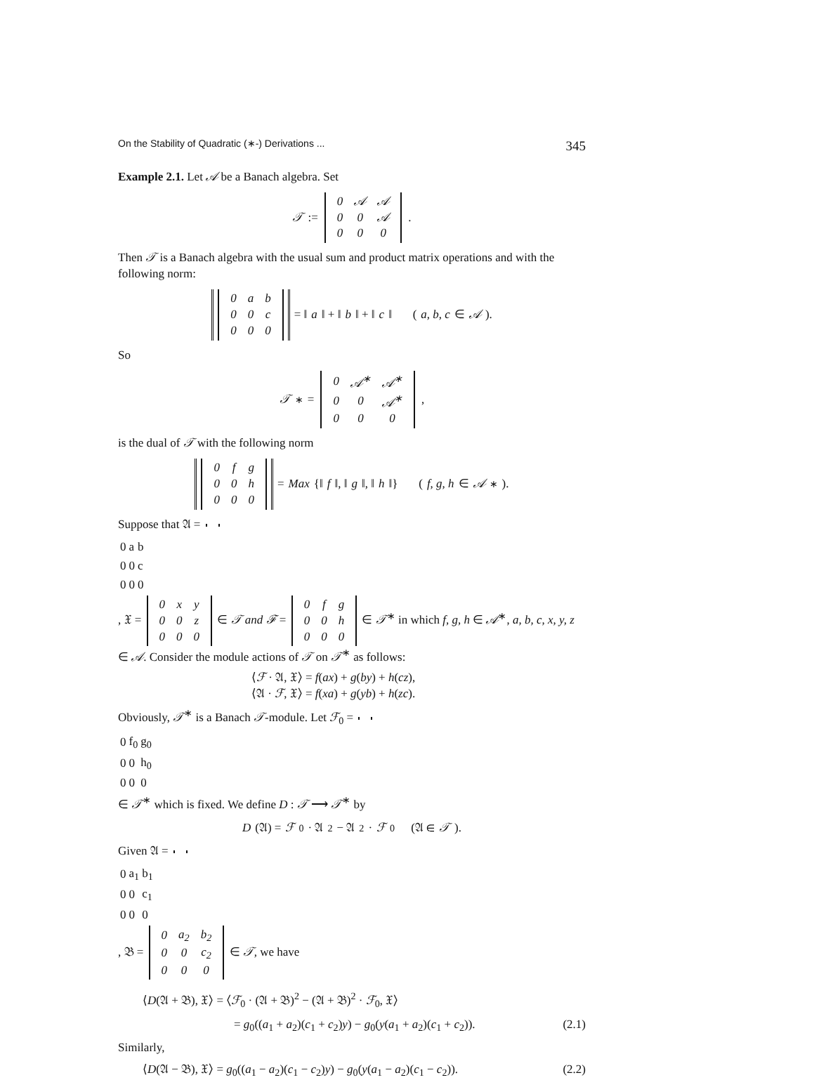On the Stability of Quadratic (∗-) Derivations ... 345
Example 2.1. Let 𝒜 be a Banach algebra. Set
𝒯 :=
| 0 | 𝒜 | 𝒜 |
| 0 | 0 | 𝒜 |
| 0 | 0 | 0 |
.
Then 𝒯 is a Banach algebra with the usual sum and product matrix operations and with the following norm:
| 0 | a | b |
| 0 | 0 | c |
| 0 | 0 | 0 |
= ‖ a ‖ + ‖ b ‖ + ‖ c ‖ (a, b, c ∈ 𝒜).
So
𝒯<sup>∗</sup> =
| 0 | 𝒜<sup>∗</sup> | 𝒜<sup>∗</sup> |
| 0 | 0 | 𝒜<sup>∗</sup> |
| 0 | 0 | 0 |
,
is the dual of 𝒯 with the following norm
| 0 | f | g |
| 0 | 0 | h |
| 0 | 0 | 0 |
= Max {‖ f ‖, ‖ g ‖, ‖ h ‖} (f, g, h ∈ 𝒜<sup>∗</sup>).
Suppose that 𝔄 =
| 0 | a | b |
| 0 | 0 | c |
| 0 | 0 | 0 |
, 𝔛 =
| 0 | x | y |
| 0 | 0 | z |
| 0 | 0 | 0 |
∈ 𝒯 and ℱ =
| 0 | f | g |
| 0 | 0 | h |
| 0 | 0 | 0 |
∈ 𝒯<sup>∗</sup> in which f, g, h ∈ 𝒜<sup>∗</sup>, a, b, c, x, y, z ∈ 𝒜. Consider the module actions of 𝒯 on 𝒯<sup>∗</sup> as follows:
⟨ℱ · 𝔄, 𝔛⟩ = f(ax) + g(by) + h(cz),
⟨𝔄 · ℱ, 𝔛⟩ = f(xa) + g(yb) + h(zc).
Obviously, 𝒯<sup>∗</sup> is a Banach 𝒯-module. Let ℱ<sub>0</sub> =
| 0 | f<sub>0</sub> | g<sub>0</sub> |
| 0 | 0 | h<sub>0</sub> |
| 0 | 0 | 0 |
∈ 𝒯<sup>∗</sup> which is fixed. We define D : 𝒯 ⟶ 𝒯<sup>∗</sup> by
D (𝔄) = ℱ<sub>0</sub> · 𝔄<sup>2</sup> − 𝔄<sup>2</sup> · ℱ<sub>0</sub> (𝔄 ∈ 𝒯).
Given 𝔄 =
| 0 | a<sub>1</sub> | b<sub>1</sub> |
| 0 | 0 | c<sub>1</sub> |
| 0 | 0 | 0 |
, 𝔅 =
| 0 | a<sub>2</sub> | b<sub>2</sub> |
| 0 | 0 | c<sub>2</sub> |
| 0 | 0 | 0 |
∈ 𝒯, we have
⟨D(𝔄 + 𝔅), 𝔛⟩ = ⟨ℱ<sub>0</sub> · (𝔄 + 𝔅)<sup>2</sup> − (𝔄 + 𝔅)<sup>2</sup> · ℱ<sub>0</sub>, 𝔛⟩
= g<sub>0</sub>((a<sub>1</sub> + a<sub>2</sub>)(c<sub>1</sub> + c<sub>2</sub>)y) − g<sub>0</sub>(y(a<sub>1</sub> + a<sub>2</sub>)(c<sub>1</sub> + c<sub>2</sub>)). (2.1)
Similarly,
⟨D(𝔄 − 𝔅), 𝔛⟩ = g<sub>0</sub>((a<sub>1</sub> − a<sub>2</sub>)(c<sub>1</sub> − c<sub>2</sub>)y) − g<sub>0</sub>(y(a<sub>1</sub> − a<sub>2</sub>)(c<sub>1</sub> − c<sub>2</sub>)). (2.2)